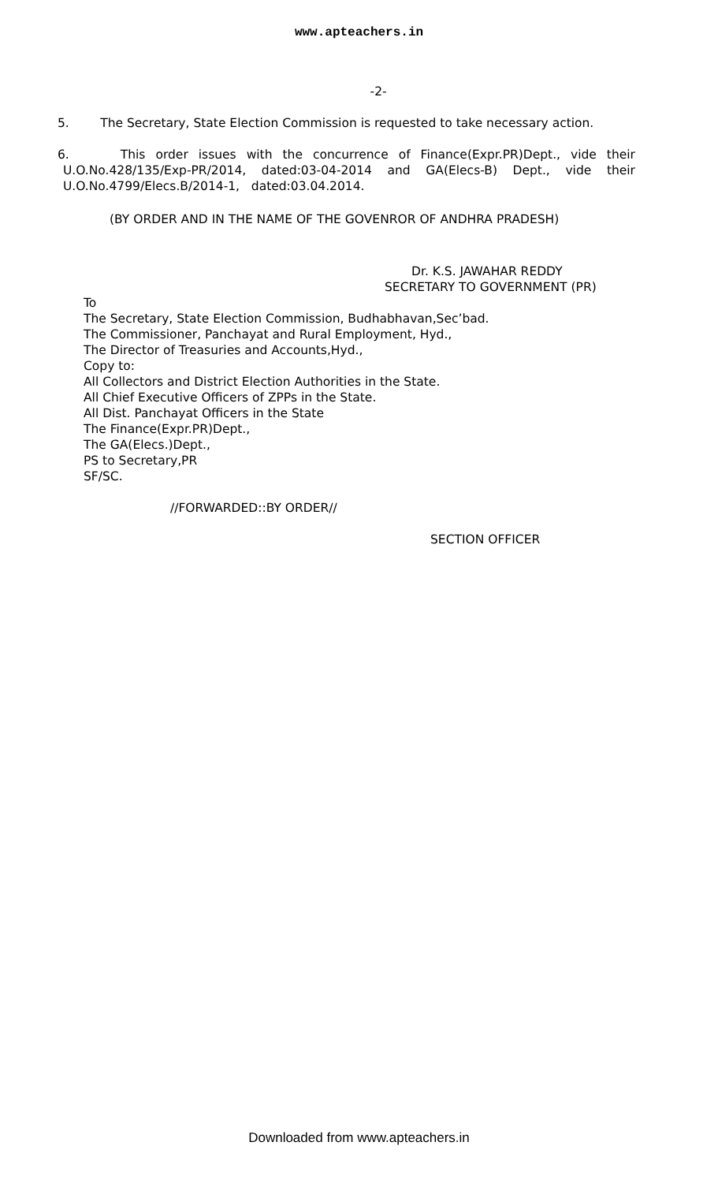www.apteachers.in
-2-
5. The Secretary, State Election Commission is requested to take necessary action.
6. This order issues with the concurrence of Finance(Expr.PR)Dept., vide their
U.O.No.428/135/Exp-PR/2014, dated:03-04-2014 and GA(Elecs-B) Dept., vide their
U.O.No.4799/Elecs.B/2014-1, dated:03.04.2014.
(BY ORDER AND IN THE NAME OF THE GOVENROR OF ANDHRA PRADESH)
Dr. K.S. JAWAHAR REDDY
SECRETARY TO GOVERNMENT (PR)
To
The Secretary, State Election Commission, Budhabhavan,Sec’bad.
The Commissioner, Panchayat and Rural Employment, Hyd.,
The Director of Treasuries and Accounts,Hyd.,
Copy to:
All Collectors and District Election Authorities in the State.
All Chief Executive Officers of ZPPs in the State.
All Dist. Panchayat Officers in the State
The Finance(Expr.PR)Dept.,
The GA(Elecs.)Dept.,
PS to Secretary,PR
SF/SC.
//FORWARDED::BY ORDER//
SECTION OFFICER
Downloaded from www.apteachers.in